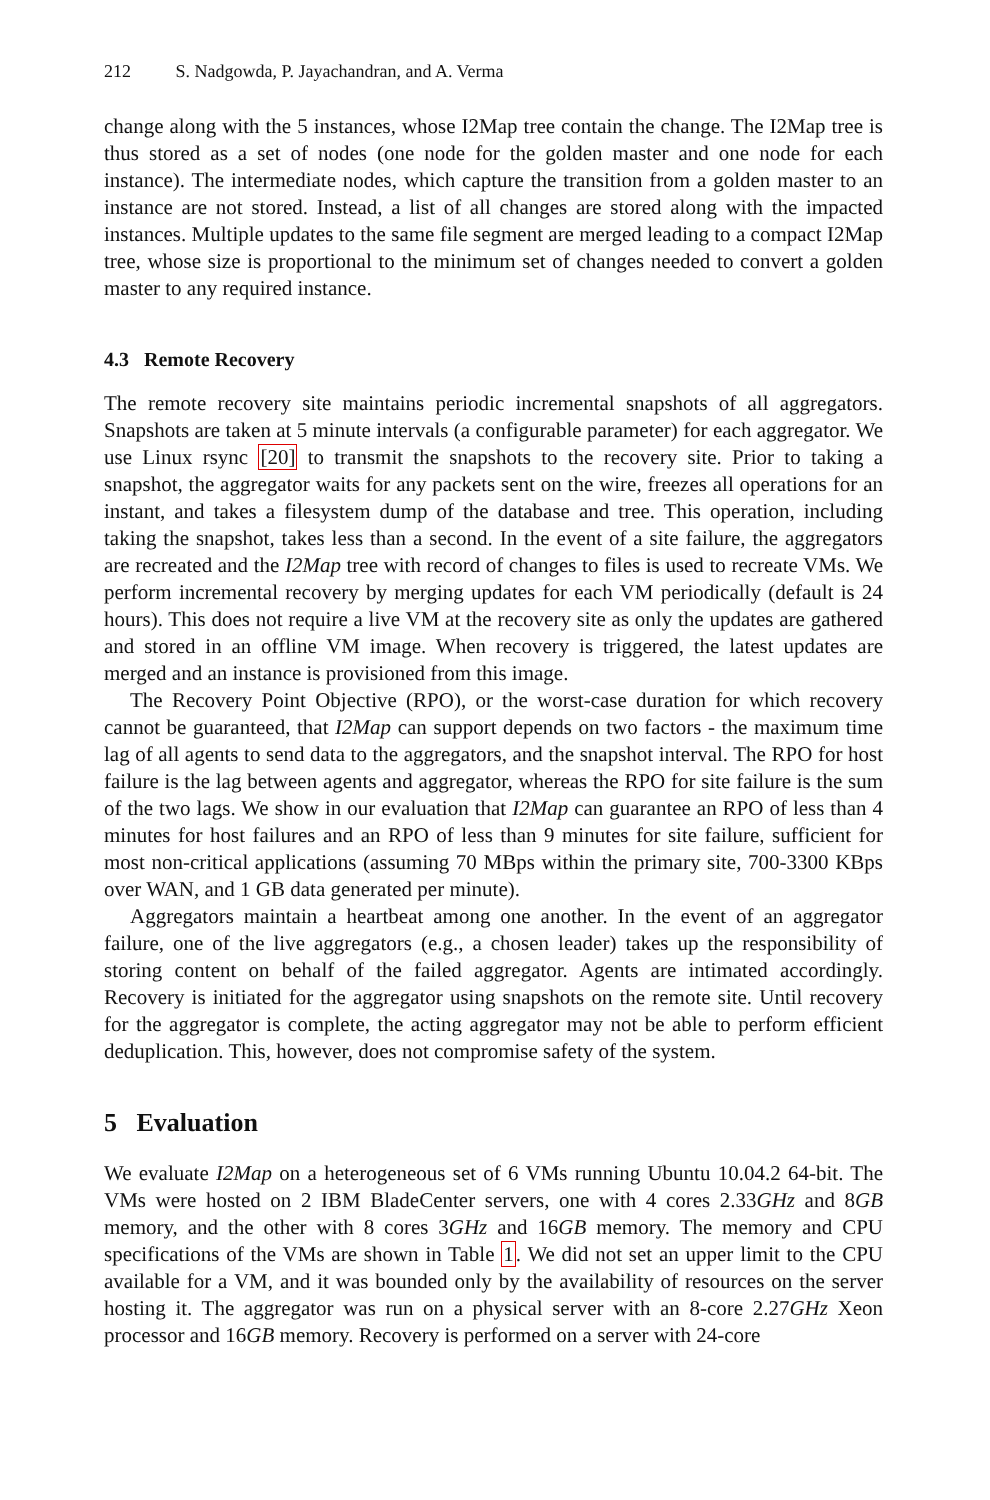212 S. Nadgowda, P. Jayachandran, and A. Verma
change along with the 5 instances, whose I2Map tree contain the change. The I2Map tree is thus stored as a set of nodes (one node for the golden master and one node for each instance). The intermediate nodes, which capture the transition from a golden master to an instance are not stored. Instead, a list of all changes are stored along with the impacted instances. Multiple updates to the same file segment are merged leading to a compact I2Map tree, whose size is proportional to the minimum set of changes needed to convert a golden master to any required instance.
4.3 Remote Recovery
The remote recovery site maintains periodic incremental snapshots of all aggregators. Snapshots are taken at 5 minute intervals (a configurable parameter) for each aggregator. We use Linux rsync [20] to transmit the snapshots to the recovery site. Prior to taking a snapshot, the aggregator waits for any packets sent on the wire, freezes all operations for an instant, and takes a filesystem dump of the database and tree. This operation, including taking the snapshot, takes less than a second. In the event of a site failure, the aggregators are recreated and the I2Map tree with record of changes to files is used to recreate VMs. We perform incremental recovery by merging updates for each VM periodically (default is 24 hours). This does not require a live VM at the recovery site as only the updates are gathered and stored in an offline VM image. When recovery is triggered, the latest updates are merged and an instance is provisioned from this image.
The Recovery Point Objective (RPO), or the worst-case duration for which recovery cannot be guaranteed, that I2Map can support depends on two factors - the maximum time lag of all agents to send data to the aggregators, and the snapshot interval. The RPO for host failure is the lag between agents and aggregator, whereas the RPO for site failure is the sum of the two lags. We show in our evaluation that I2Map can guarantee an RPO of less than 4 minutes for host failures and an RPO of less than 9 minutes for site failure, sufficient for most non-critical applications (assuming 70 MBps within the primary site, 700-3300 KBps over WAN, and 1 GB data generated per minute).
Aggregators maintain a heartbeat among one another. In the event of an aggregator failure, one of the live aggregators (e.g., a chosen leader) takes up the responsibility of storing content on behalf of the failed aggregator. Agents are intimated accordingly. Recovery is initiated for the aggregator using snapshots on the remote site. Until recovery for the aggregator is complete, the acting aggregator may not be able to perform efficient deduplication. This, however, does not compromise safety of the system.
5 Evaluation
We evaluate I2Map on a heterogeneous set of 6 VMs running Ubuntu 10.04.2 64-bit. The VMs were hosted on 2 IBM BladeCenter servers, one with 4 cores 2.33GHz and 8GB memory, and the other with 8 cores 3GHz and 16GB memory. The memory and CPU specifications of the VMs are shown in Table 1. We did not set an upper limit to the CPU available for a VM, and it was bounded only by the availability of resources on the server hosting it. The aggregator was run on a physical server with an 8-core 2.27GHz Xeon processor and 16GB memory. Recovery is performed on a server with 24-core